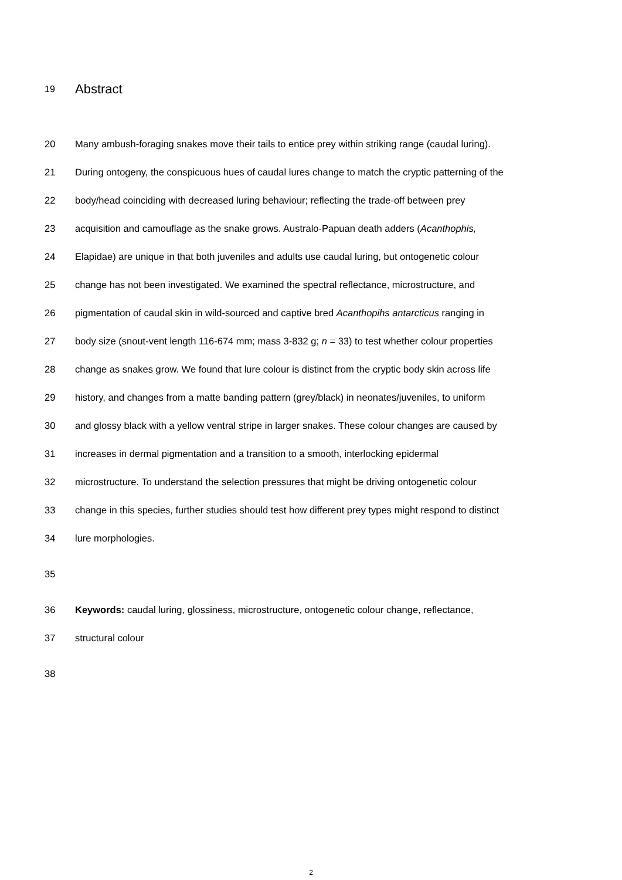19 Abstract
20 Many ambush-foraging snakes move their tails to entice prey within striking range (caudal luring).
21 During ontogeny, the conspicuous hues of caudal lures change to match the cryptic patterning of the
22 body/head coinciding with decreased luring behaviour; reflecting the trade-off between prey
23 acquisition and camouflage as the snake grows. Australo-Papuan death adders (Acanthophis,
24 Elapidae) are unique in that both juveniles and adults use caudal luring, but ontogenetic colour
25 change has not been investigated. We examined the spectral reflectance, microstructure, and
26 pigmentation of caudal skin in wild-sourced and captive bred Acanthopihs antarcticus ranging in
27 body size (snout-vent length 116-674 mm; mass 3-832 g; n = 33) to test whether colour properties
28 change as snakes grow. We found that lure colour is distinct from the cryptic body skin across life
29 history, and changes from a matte banding pattern (grey/black) in neonates/juveniles, to uniform
30 and glossy black with a yellow ventral stripe in larger snakes. These colour changes are caused by
31 increases in dermal pigmentation and a transition to a smooth, interlocking epidermal
32 microstructure. To understand the selection pressures that might be driving ontogenetic colour
33 change in this species, further studies should test how different prey types might respond to distinct
34 lure morphologies.
35
36 Keywords: caudal luring, glossiness, microstructure, ontogenetic colour change, reflectance,
37 structural colour
38
2